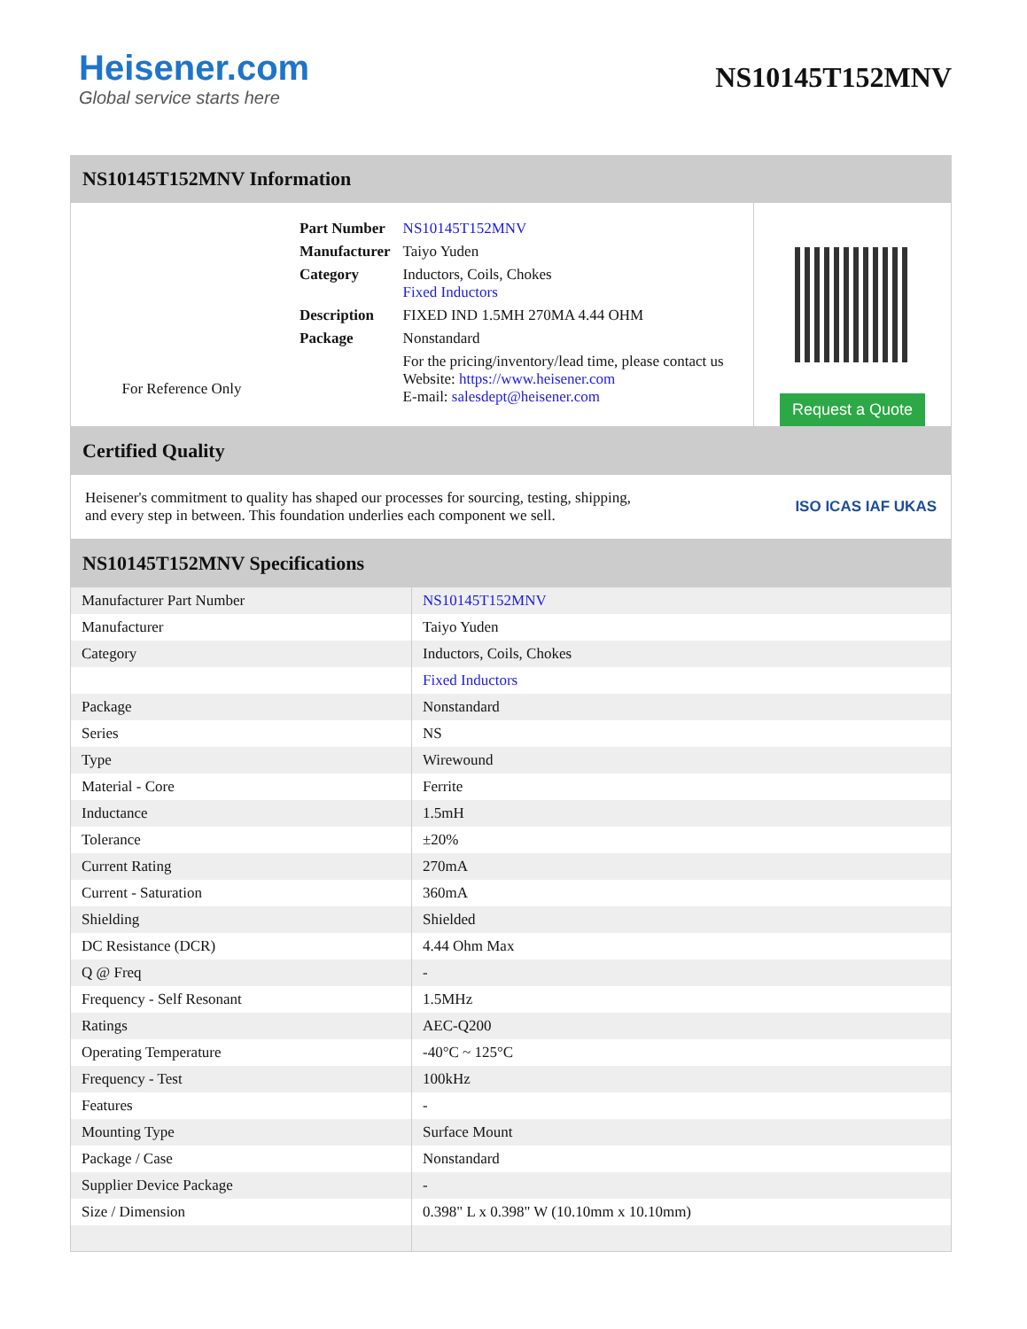Heisener.com
Global service starts here
NS10145T152MNV
NS10145T152MNV Information
For Reference Only
| Part Number | NS10145T152MNV |
| Manufacturer | Taiyo Yuden |
| Category | Inductors, Coils, Chokes Fixed Inductors |
| Description | FIXED IND 1.5MH 270MA 4.44 OHM |
| Package | Nonstandard |
| | For the pricing/inventory/lead time, please contact us Website: https://www.heisener.com E-mail: salesdept@heisener.com |
Request a Quote
Certified Quality
Heisener's commitment to quality has shaped our processes for sourcing, testing, shipping, and every step in between. This foundation underlies each component we sell.
ISO ICAS IAF UKAS
NS10145T152MNV Specifications
| Manufacturer Part Number | NS10145T152MNV |
| Manufacturer | Taiyo Yuden |
| Category | Inductors, Coils, Chokes |
| | Fixed Inductors |
| Package | Nonstandard |
| Series | NS |
| Type | Wirewound |
| Material - Core | Ferrite |
| Inductance | 1.5mH |
| Tolerance | ±20% |
| Current Rating | 270mA |
| Current - Saturation | 360mA |
| Shielding | Shielded |
| DC Resistance (DCR) | 4.44 Ohm Max |
| Q @ Freq | - |
| Frequency - Self Resonant | 1.5MHz |
| Ratings | AEC-Q200 |
| Operating Temperature | -40°C ~ 125°C |
| Frequency - Test | 100kHz |
| Features | - |
| Mounting Type | Surface Mount |
| Package / Case | Nonstandard |
| Supplier Device Package | - |
| Size / Dimension | 0.398" L x 0.398" W (10.10mm x 10.10mm) |